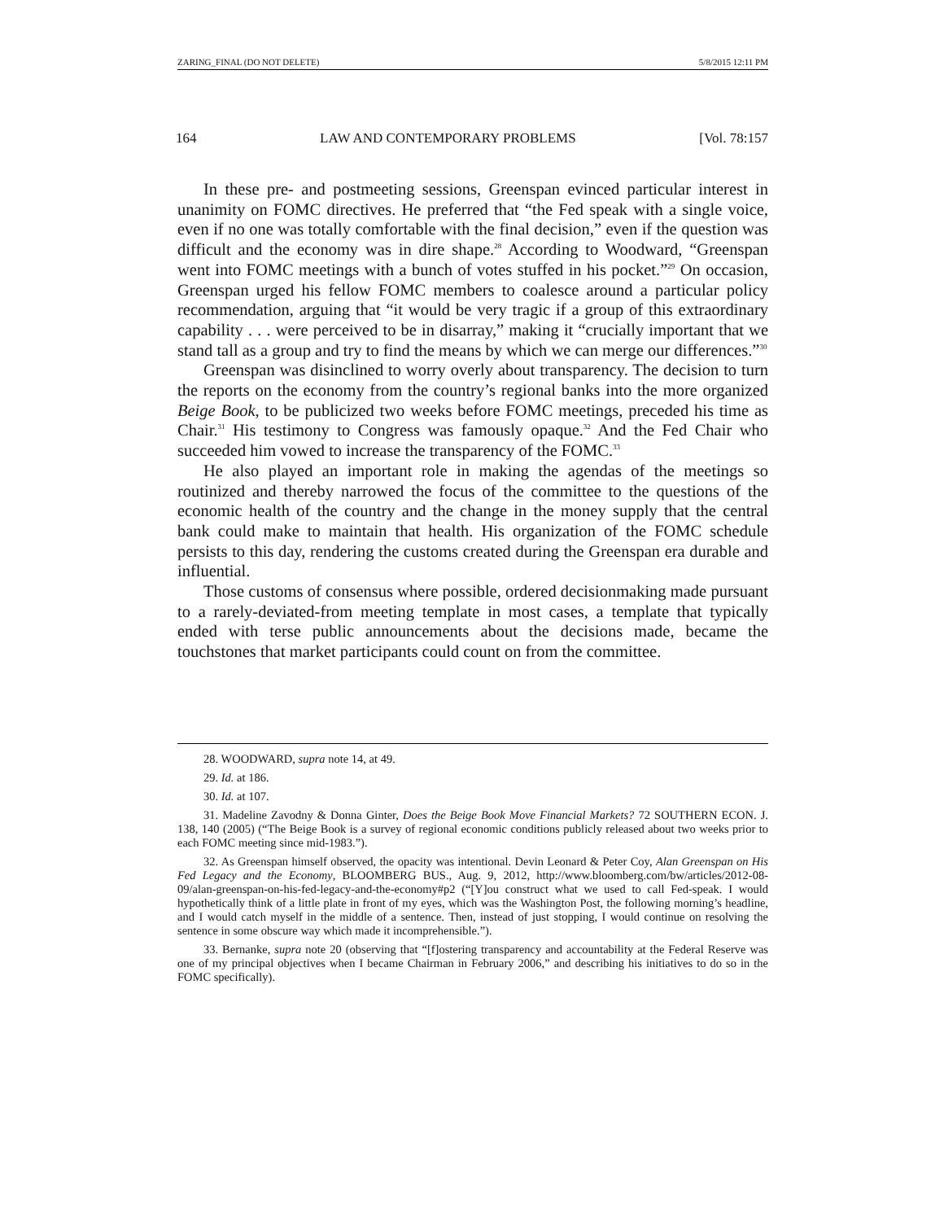ZARING_FINAL (DO NOT DELETE) 5/8/2015 12:11 PM
164 LAW AND CONTEMPORARY PROBLEMS [Vol. 78:157
In these pre- and postmeeting sessions, Greenspan evinced particular interest in unanimity on FOMC directives. He preferred that “the Fed speak with a single voice, even if no one was totally comfortable with the final decision,” even if the question was difficult and the economy was in dire shape.<sup>28</sup> According to Woodward, “Greenspan went into FOMC meetings with a bunch of votes stuffed in his pocket.”<sup>29</sup> On occasion, Greenspan urged his fellow FOMC members to coalesce around a particular policy recommendation, arguing that “it would be very tragic if a group of this extraordinary capability . . . were perceived to be in disarray,” making it “crucially important that we stand tall as a group and try to find the means by which we can merge our differences.”<sup>30</sup>
Greenspan was disinclined to worry overly about transparency. The decision to turn the reports on the economy from the country’s regional banks into the more organized Beige Book, to be publicized two weeks before FOMC meetings, preceded his time as Chair.<sup>31</sup> His testimony to Congress was famously opaque.<sup>32</sup> And the Fed Chair who succeeded him vowed to increase the transparency of the FOMC.<sup>33</sup>
He also played an important role in making the agendas of the meetings so routinized and thereby narrowed the focus of the committee to the questions of the economic health of the country and the change in the money supply that the central bank could make to maintain that health. His organization of the FOMC schedule persists to this day, rendering the customs created during the Greenspan era durable and influential.
Those customs of consensus where possible, ordered decisionmaking made pursuant to a rarely-deviated-from meeting template in most cases, a template that typically ended with terse public announcements about the decisions made, became the touchstones that market participants could count on from the committee.
28. WOODWARD, supra note 14, at 49.
29. Id. at 186.
30. Id. at 107.
31. Madeline Zavodny & Donna Ginter, Does the Beige Book Move Financial Markets? 72 SOUTHERN ECON. J. 138, 140 (2005) (“The Beige Book is a survey of regional economic conditions publicly released about two weeks prior to each FOMC meeting since mid-1983.”).
32. As Greenspan himself observed, the opacity was intentional. Devin Leonard & Peter Coy, Alan Greenspan on His Fed Legacy and the Economy, BLOOMBERG BUS., Aug. 9, 2012, http://www.bloomberg.com/bw/articles/2012-08-09/alan-greenspan-on-his-fed-legacy-and-the-economy#p2 (“[Y]ou construct what we used to call Fed-speak. I would hypothetically think of a little plate in front of my eyes, which was the Washington Post, the following morning’s headline, and I would catch myself in the middle of a sentence. Then, instead of just stopping, I would continue on resolving the sentence in some obscure way which made it incomprehensible.”).
33. Bernanke, supra note 20 (observing that “[f]ostering transparency and accountability at the Federal Reserve was one of my principal objectives when I became Chairman in February 2006,” and describing his initiatives to do so in the FOMC specifically).